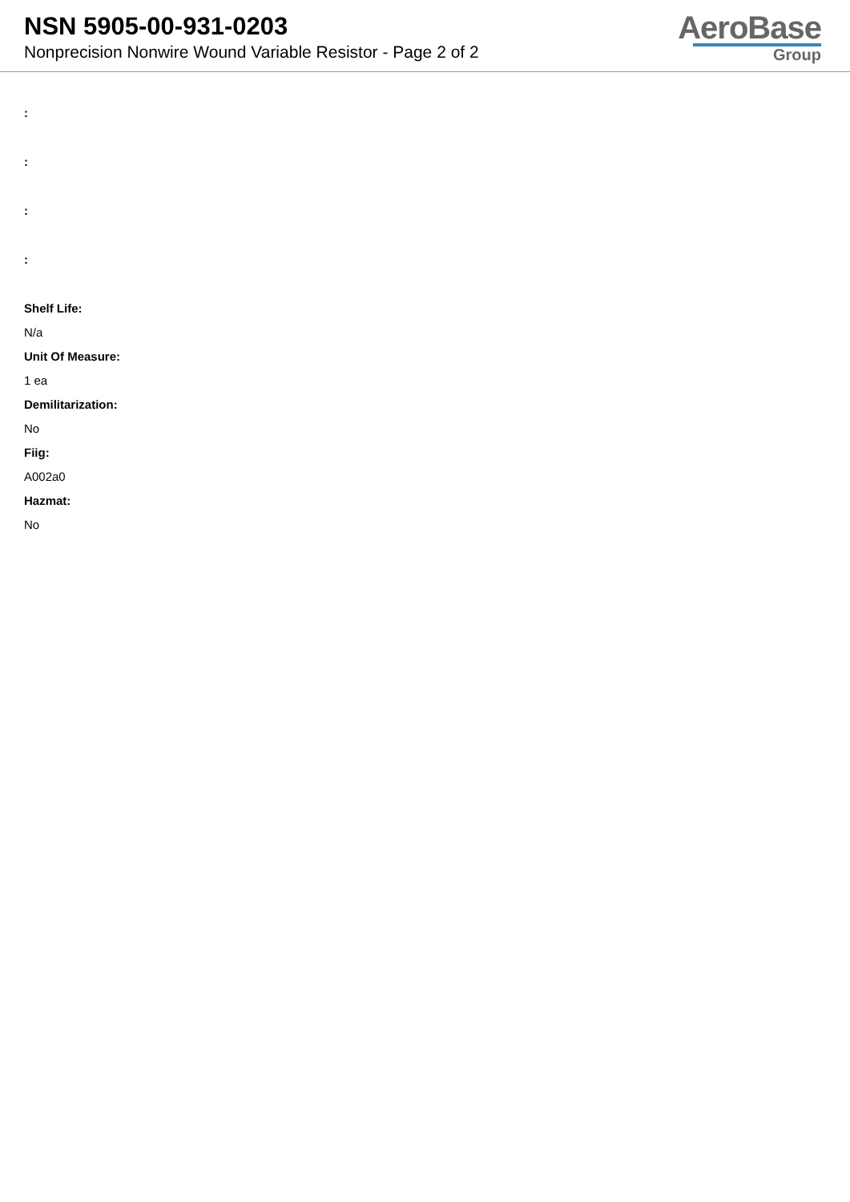NSN 5905-00-931-0203
Nonprecision Nonwire Wound Variable Resistor - Page 2 of 2
AeroBase
Group
:
:
:
:
Shelf Life:
N/a
Unit Of Measure:
1 ea
Demilitarization:
No
Fiig:
A002a0
Hazmat:
No